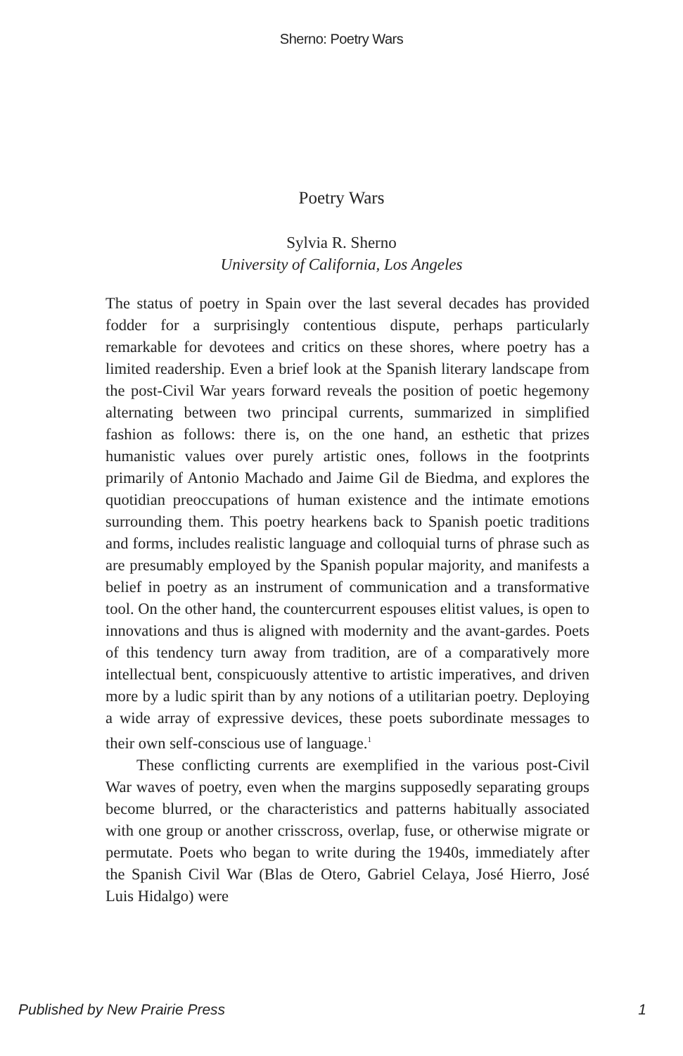Sherno: Poetry Wars
Poetry Wars
Sylvia R. Sherno
University of California, Los Angeles
The status of poetry in Spain over the last several decades has provided fodder for a surprisingly contentious dispute, perhaps particularly remarkable for devotees and critics on these shores, where poetry has a limited readership. Even a brief look at the Spanish literary landscape from the post-Civil War years forward reveals the position of poetic hegemony alternating between two principal currents, summarized in simplified fashion as follows: there is, on the one hand, an esthetic that prizes humanistic values over purely artistic ones, follows in the footprints primarily of Antonio Machado and Jaime Gil de Biedma, and explores the quotidian preoccupations of human existence and the intimate emotions surrounding them. This poetry hearkens back to Spanish poetic traditions and forms, includes realistic language and colloquial turns of phrase such as are presumably employed by the Spanish popular majority, and manifests a belief in poetry as an instrument of communication and a transformative tool. On the other hand, the countercurrent espouses elitist values, is open to innovations and thus is aligned with modernity and the avant-gardes. Poets of this tendency turn away from tradition, are of a comparatively more intellectual bent, conspicuously attentive to artistic imperatives, and driven more by a ludic spirit than by any notions of a utilitarian poetry. Deploying a wide array of expressive devices, these poets subordinate messages to their own self-conscious use of language.<sup>1</sup>
These conflicting currents are exemplified in the various post-Civil War waves of poetry, even when the margins supposedly separating groups become blurred, or the characteristics and patterns habitually associated with one group or another crisscross, overlap, fuse, or otherwise migrate or permutate. Poets who began to write during the 1940s, immediately after the Spanish Civil War (Blas de Otero, Gabriel Celaya, José Hierro, José Luis Hidalgo) were
Published by New Prairie Press 1